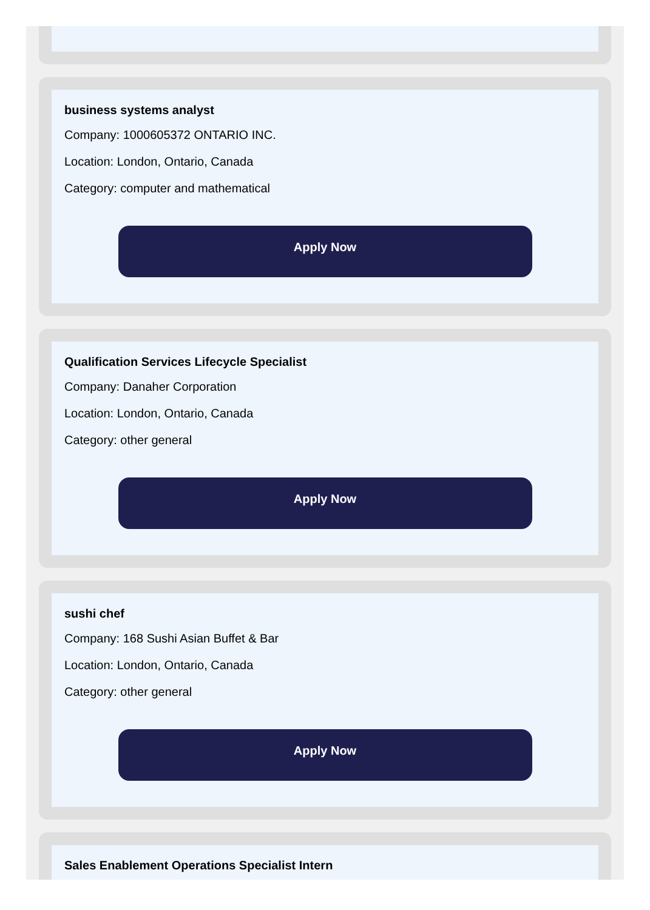business systems analyst
Company: 1000605372 ONTARIO INC.
Location: London, Ontario, Canada
Category: computer and mathematical
Apply Now
Qualification Services Lifecycle Specialist
Company: Danaher Corporation
Location: London, Ontario, Canada
Category: other general
Apply Now
sushi chef
Company: 168 Sushi Asian Buffet & Bar
Location: London, Ontario, Canada
Category: other general
Apply Now
Sales Enablement Operations Specialist Intern